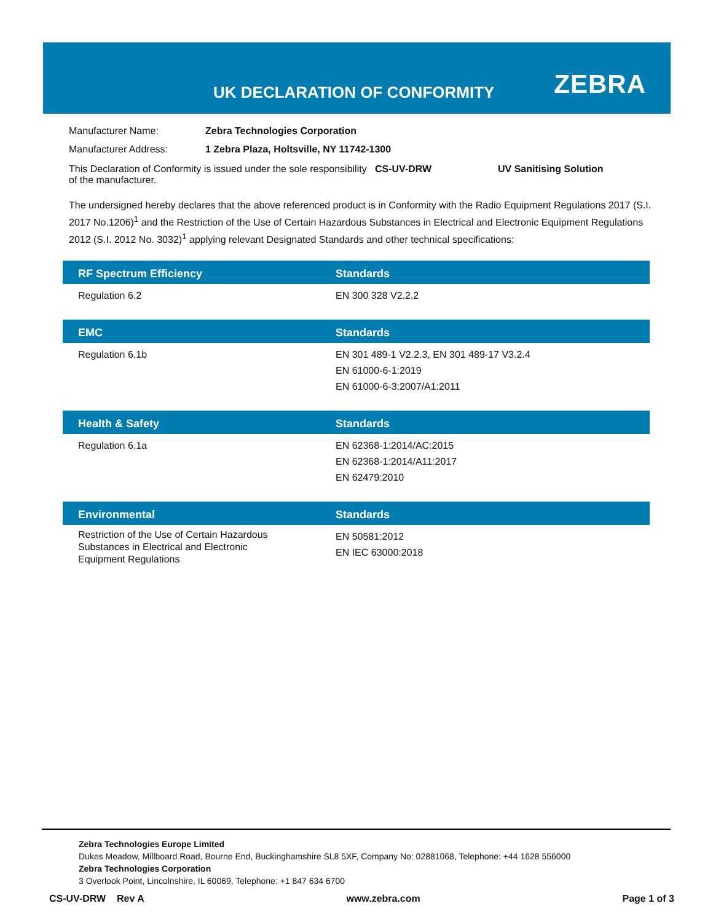UK DECLARATION OF CONFORMITY ZEBRA
Manufacturer Name: Zebra Technologies Corporation
Manufacturer Address: 1 Zebra Plaza, Holtsville, NY 11742-1300
This Declaration of Conformity is issued under the sole responsibility of the manufacturer.
CS-UV-DRW UV Sanitising Solution
The undersigned hereby declares that the above referenced product is in Conformity with the Radio Equipment Regulations 2017 (S.I. 2017 No.1206)<sup>1</sup> and the Restriction of the Use of Certain Hazardous Substances in Electrical and Electronic Equipment Regulations 2012 (S.I. 2012 No. 3032)<sup>1</sup> applying relevant Designated Standards and other technical specifications:
RF Spectrum Efficiency Standards
Regulation 6.2 EN 300 328 V2.2.2
EMC Standards
Regulation 6.1b EN 301 489-1 V2.2.3, EN 301 489-17 V3.2.4
EN 61000-6-1:2019
EN 61000-6-3:2007/A1:2011
Health & Safety Standards
Regulation 6.1a EN 62368-1:2014/AC:2015
EN 62368-1:2014/A11:2017
EN 62479:2010
Environmental Standards
Restriction of the Use of Certain Hazardous
Substances in Electrical and Electronic
Equipment Regulations
EN 50581:2012
EN IEC 63000:2018
Zebra Technologies Europe Limited
Dukes Meadow, Millboard Road, Bourne End, Buckinghamshire SL8 5XF, Company No: 02881068, Telephone: +44 1628 556000
Zebra Technologies Corporation
3 Overlook Point, Lincolnshire, IL 60069, Telephone: +1 847 634 6700
CS-UV-DRW Rev A www.zebra.com Page 1 of 3